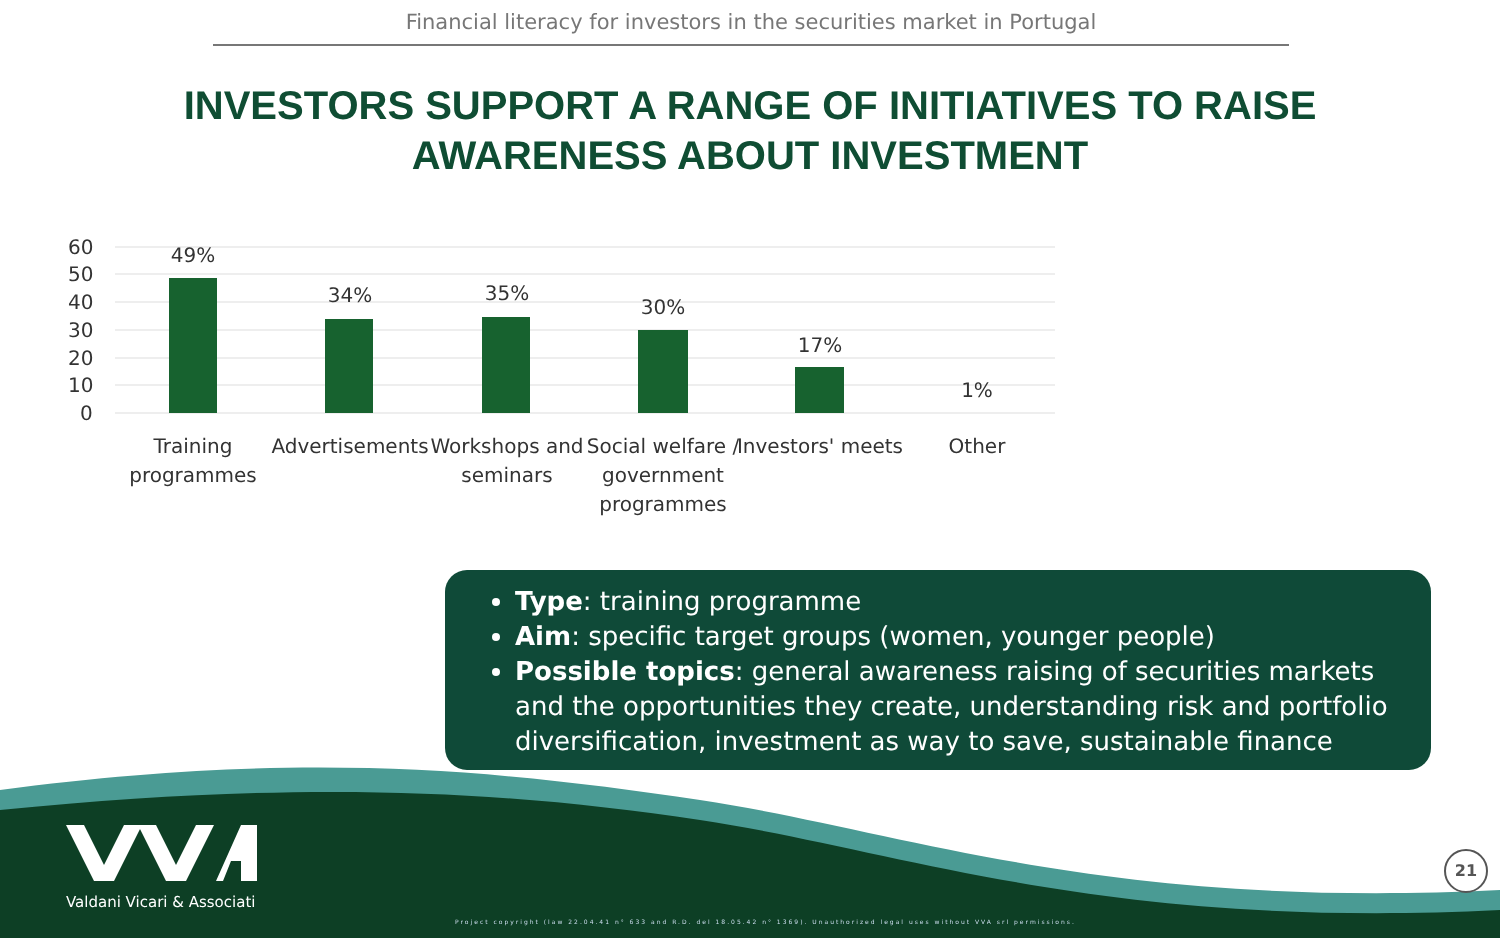Financial literacy for investors in the securities market in Portugal
INVESTORS SUPPORT A RANGE OF INITIATIVES TO RAISE AWARENESS ABOUT INVESTMENT
60
50
40
30
20
10
0
49%
34%
35%
30%
17%
1%
Training
programmes
Advertisements
Workshops and
seminars
Social welfare /
government
programmes
Investors' meets
Other
Type: training programme
Aim: specific target groups (women, younger people)
Possible topics: general awareness raising of securities markets and the opportunities they create, understanding risk and portfolio diversification, investment as way to save, sustainable finance
Valdani Vicari & Associati
Project copyright (law 22.04.41 n° 633 and R.D. del 18.05.42 n° 1369). Unauthorized legal uses without VVA srl permissions.
21